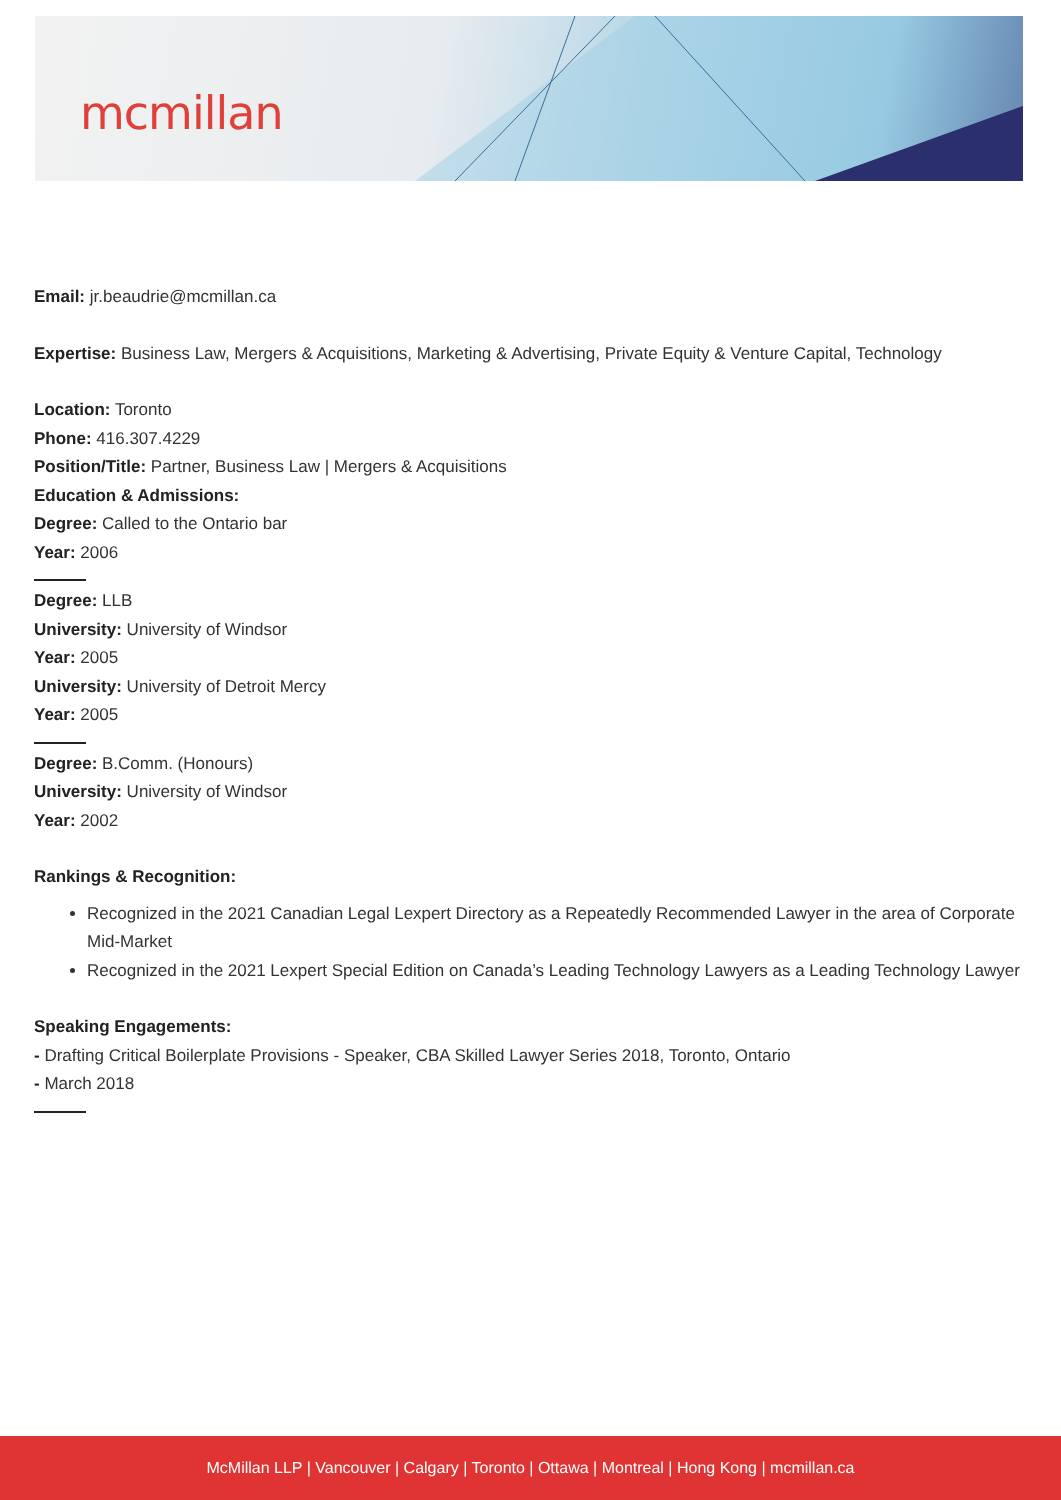mcmillan
Email: jr.beaudrie@mcmillan.ca
Expertise: Business Law, Mergers & Acquisitions, Marketing & Advertising, Private Equity & Venture Capital, Technology
Location: Toronto
Phone: 416.307.4229
Position/Title: Partner, Business Law | Mergers & Acquisitions
Education & Admissions:
Degree: Called to the Ontario bar
Year: 2006
Degree: LLB
University: University of Windsor
Year: 2005
University: University of Detroit Mercy
Year: 2005
Degree: B.Comm. (Honours)
University: University of Windsor
Year: 2002
Rankings & Recognition:
Recognized in the 2021 Canadian Legal Lexpert Directory as a Repeatedly Recommended Lawyer in the area of Corporate Mid-Market
Recognized in the 2021 Lexpert Special Edition on Canada’s Leading Technology Lawyers as a Leading Technology Lawyer
Speaking Engagements:
- Drafting Critical Boilerplate Provisions - Speaker, CBA Skilled Lawyer Series 2018, Toronto, Ontario
- March 2018
McMillan LLP | Vancouver | Calgary | Toronto | Ottawa | Montreal | Hong Kong | mcmillan.ca